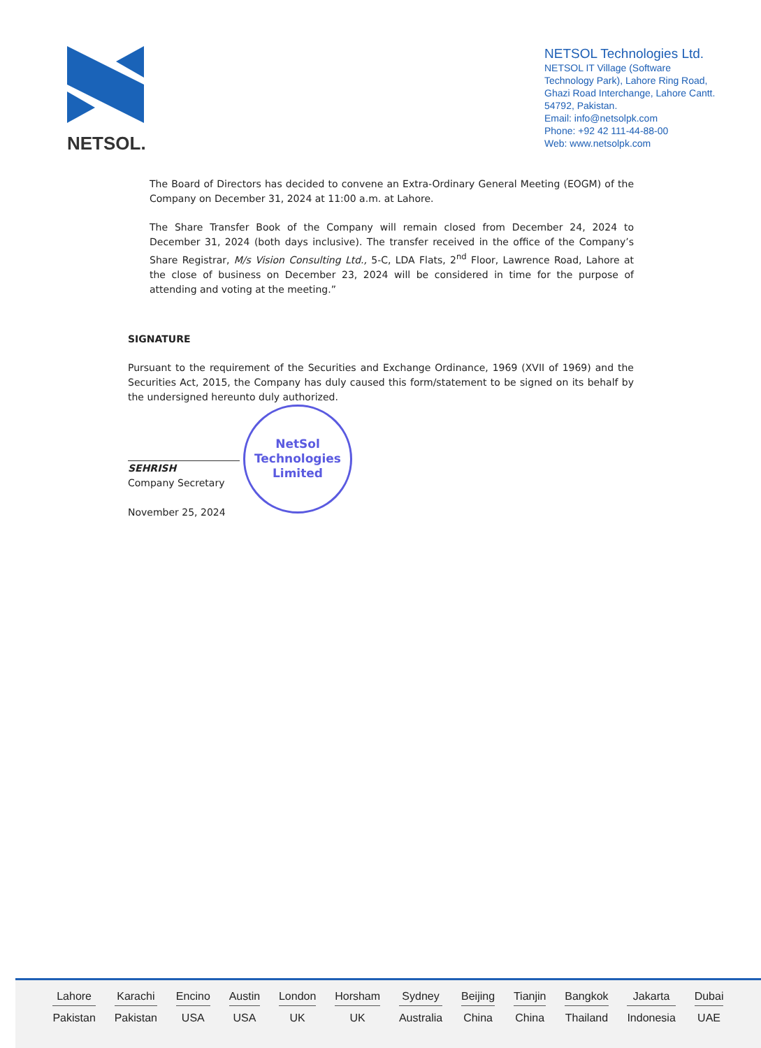NETSOL.
NETSOL Technologies Ltd.
NETSOL IT Village (Software Technology Park), Lahore Ring Road, Ghazi Road Interchange, Lahore Cantt. 54792, Pakistan.
Email: info@netsolpk.com
Phone: +92 42 111-44-88-00
Web: www.netsolpk.com
The Board of Directors has decided to convene an Extra-Ordinary General Meeting (EOGM) of the Company on December 31, 2024 at 11:00 a.m. at Lahore.
The Share Transfer Book of the Company will remain closed from December 24, 2024 to December 31, 2024 (both days inclusive). The transfer received in the office of the Company’s Share Registrar, M/s Vision Consulting Ltd., 5-C, LDA Flats, 2<sup>nd</sup> Floor, Lawrence Road, Lahore at the close of business on December 23, 2024 will be considered in time for the purpose of attending and voting at the meeting.”
SIGNATURE
Pursuant to the requirement of the Securities and Exchange Ordinance, 1969 (XVII of 1969) and the Securities Act, 2015, the Company has duly caused this form/statement to be signed on its behalf by the undersigned hereunto duly authorized.
SEHRISH
Company Secretary
November 25, 2024
NetSol
Technologies
Limited
Lahore
Pakistan
Karachi
Pakistan
Encino
USA
Austin
USA
London
UK
Horsham
UK
Sydney
Australia
Beijing
China
Tianjin
China
Bangkok
Thailand
Jakarta
Indonesia
Dubai
UAE